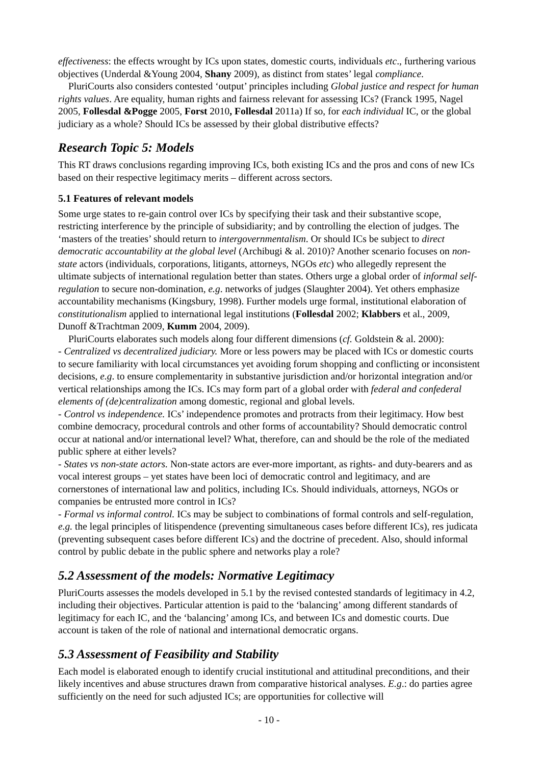effectiveness: the effects wrought by ICs upon states, domestic courts, individuals etc., furthering various objectives (Underdal &Young 2004, Shany 2009), as distinct from states’ legal compliance.
PluriCourts also considers contested ‘output’ principles including Global justice and respect for human rights values. Are equality, human rights and fairness relevant for assessing ICs? (Franck 1995, Nagel 2005, Follesdal &Pogge 2005, Forst 2010, Follesdal 2011a) If so, for each individual IC, or the global judiciary as a whole? Should ICs be assessed by their global distributive effects?
Research Topic 5: Models
This RT draws conclusions regarding improving ICs, both existing ICs and the pros and cons of new ICs based on their respective legitimacy merits – different across sectors.
5.1 Features of relevant models
Some urge states to re-gain control over ICs by specifying their task and their substantive scope, restricting interference by the principle of subsidiarity; and by controlling the election of judges. The ‘masters of the treaties’ should return to intergovernmentalism. Or should ICs be subject to direct democratic accountability at the global level (Archibugi & al. 2010)? Another scenario focuses on non-state actors (individuals, corporations, litigants, attorneys, NGOs etc) who allegedly represent the ultimate subjects of international regulation better than states. Others urge a global order of informal self-regulation to secure non-domination, e.g. networks of judges (Slaughter 2004). Yet others emphasize accountability mechanisms (Kingsbury, 1998). Further models urge formal, institutional elaboration of constitutionalism applied to international legal institutions (Follesdal 2002; Klabbers et al., 2009, Dunoff &Trachtman 2009, Kumm 2004, 2009).
PluriCourts elaborates such models along four different dimensions (cf. Goldstein & al. 2000):
- Centralized vs decentralized judiciary. More or less powers may be placed with ICs or domestic courts to secure familiarity with local circumstances yet avoiding forum shopping and conflicting or inconsistent decisions, e.g. to ensure complementarity in substantive jurisdiction and/or horizontal integration and/or vertical relationships among the ICs. ICs may form part of a global order with federal and confederal elements of (de)centralization among domestic, regional and global levels.
- Control vs independence. ICs’ independence promotes and protracts from their legitimacy. How best combine democracy, procedural controls and other forms of accountability? Should democratic control occur at national and/or international level? What, therefore, can and should be the role of the mediated public sphere at either levels?
- States vs non-state actors. Non-state actors are ever-more important, as rights- and duty-bearers and as vocal interest groups – yet states have been loci of democratic control and legitimacy, and are cornerstones of international law and politics, including ICs. Should individuals, attorneys, NGOs or companies be entrusted more control in ICs?
- Formal vs informal control. ICs may be subject to combinations of formal controls and self-regulation, e.g. the legal principles of litispendence (preventing simultaneous cases before different ICs), res judicata (preventing subsequent cases before different ICs) and the doctrine of precedent. Also, should informal control by public debate in the public sphere and networks play a role?
5.2 Assessment of the models: Normative Legitimacy
PluriCourts assesses the models developed in 5.1 by the revised contested standards of legitimacy in 4.2, including their objectives. Particular attention is paid to the ‘balancing’ among different standards of legitimacy for each IC, and the ‘balancing’ among ICs, and between ICs and domestic courts. Due account is taken of the role of national and international democratic organs.
5.3 Assessment of Feasibility and Stability
Each model is elaborated enough to identify crucial institutional and attitudinal preconditions, and their likely incentives and abuse structures drawn from comparative historical analyses. E.g.: do parties agree sufficiently on the need for such adjusted ICs; are opportunities for collective will
- 10 -